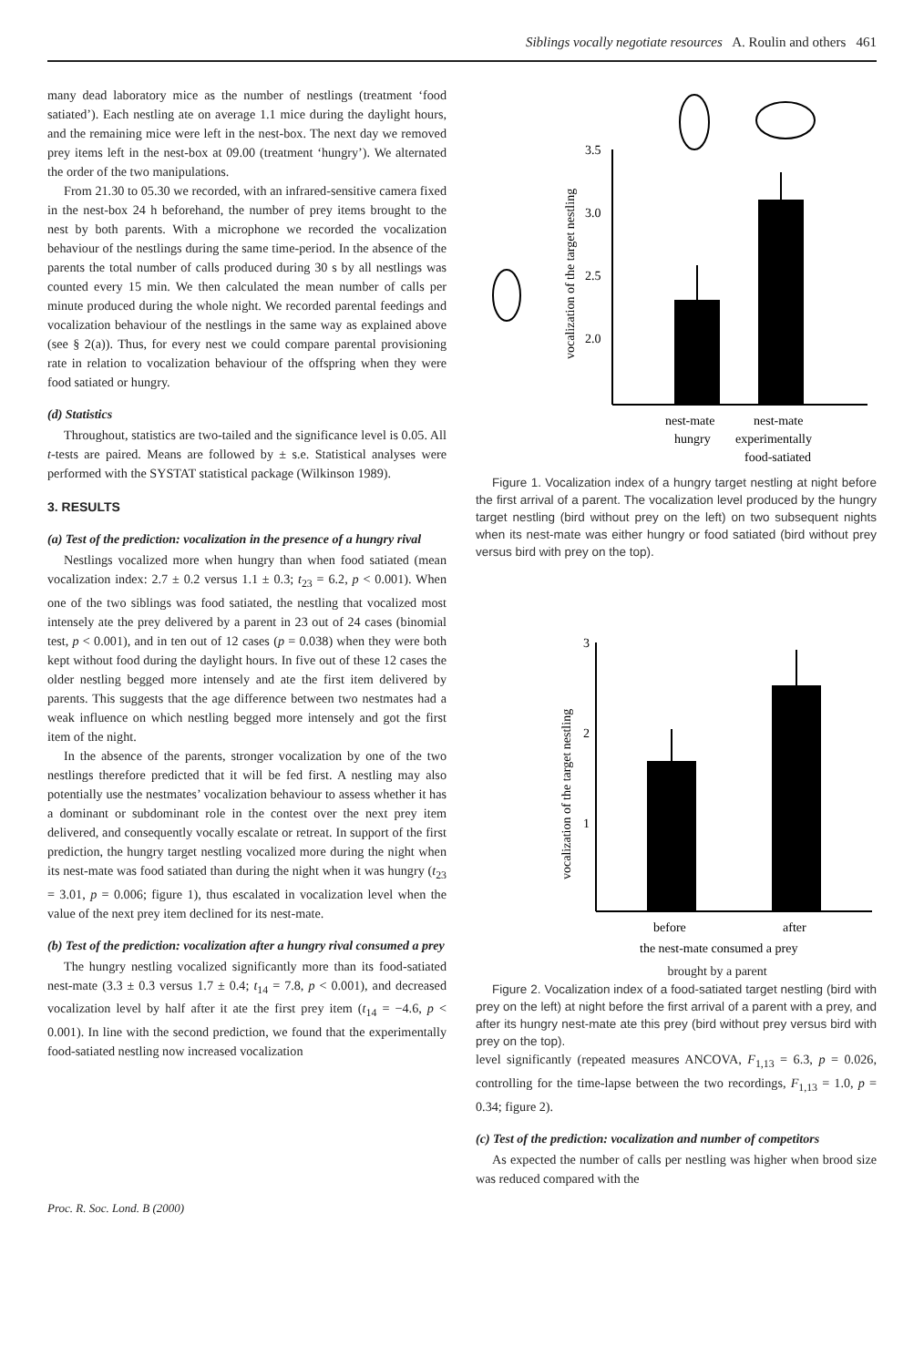Siblings vocally negotiate resources A. Roulin and others 461
many dead laboratory mice as the number of nestlings (treatment ‘food satiated’). Each nestling ate on average 1.1 mice during the daylight hours, and the remaining mice were left in the nest-box. The next day we removed prey items left in the nest-box at 09.00 (treatment ‘hungry’). We alternated the order of the two manipulations.
From 21.30 to 05.30 we recorded, with an infrared-sensitive camera fixed in the nest-box 24 h beforehand, the number of prey items brought to the nest by both parents. With a microphone we recorded the vocalization behaviour of the nestlings during the same time-period. In the absence of the parents the total number of calls produced during 30 s by all nestlings was counted every 15 min. We then calculated the mean number of calls per minute produced during the whole night. We recorded parental feedings and vocalization behaviour of the nestlings in the same way as explained above (see § 2(a)). Thus, for every nest we could compare parental provisioning rate in relation to vocalization behaviour of the offspring when they were food satiated or hungry.
(d) Statistics
Throughout, statistics are two-tailed and the significance level is 0.05. All t-tests are paired. Means are followed by ± s.e. Statistical analyses were performed with the SYSTAT statistical package (Wilkinson 1989).
3. RESULTS
(a) Test of the prediction: vocalization in the presence of a hungry rival
Nestlings vocalized more when hungry than when food satiated (mean vocalization index: 2.7 ± 0.2 versus 1.1 ± 0.3; t<sub>23</sub> = 6.2, p < 0.001). When one of the two siblings was food satiated, the nestling that vocalized most intensely ate the prey delivered by a parent in 23 out of 24 cases (binomial test, p < 0.001), and in ten out of 12 cases (p = 0.038) when they were both kept without food during the daylight hours. In five out of these 12 cases the older nestling begged more intensely and ate the first item delivered by parents. This suggests that the age difference between two nestmates had a weak influence on which nestling begged more intensely and got the first item of the night.
In the absence of the parents, stronger vocalization by one of the two nestlings therefore predicted that it will be fed first. A nestling may also potentially use the nestmates’ vocalization behaviour to assess whether it has a dominant or subdominant role in the contest over the next prey item delivered, and consequently vocally escalate or retreat. In support of the first prediction, the hungry target nestling vocalized more during the night when its nest-mate was food satiated than during the night when it was hungry (t<sub>23</sub> = 3.01, p = 0.006; figure 1), thus escalated in vocalization level when the value of the next prey item declined for its nest-mate.
(b) Test of the prediction: vocalization after a hungry rival consumed a prey
The hungry nestling vocalized significantly more than its food-satiated nest-mate (3.3 ± 0.3 versus 1.7 ± 0.4; t<sub>14</sub> = 7.8, p < 0.001), and decreased vocalization level by half after it ate the first prey item (t<sub>14</sub> = −4.6, p < 0.001). In line with the second prediction, we found that the experimentally food-satiated nestling now increased vocalization
3.5
3.0
2.5
2.0
vocalization of the target nestling
nest-mate
hungry
nest-mate
experimentally
food-satiated
Figure 1. Vocalization index of a hungry target nestling at night before the first arrival of a parent. The vocalization level produced by the hungry target nestling (bird without prey on the left) on two subsequent nights when its nest-mate was either hungry or food satiated (bird without prey versus bird with prey on the top).
3
2
1
vocalization of the target nestling
before
after
the nest-mate consumed a prey
brought by a parent
Figure 2. Vocalization index of a food-satiated target nestling (bird with prey on the left) at night before the first arrival of a parent with a prey, and after its hungry nest-mate ate this prey (bird without prey versus bird with prey on the top).
level significantly (repeated measures ANCOVA, F<sub>1,13</sub> = 6.3, p = 0.026, controlling for the time-lapse between the two recordings, F<sub>1,13</sub> = 1.0, p = 0.34; figure 2).
(c) Test of the prediction: vocalization and number of competitors
As expected the number of calls per nestling was higher when brood size was reduced compared with the
Proc. R. Soc. Lond. B (2000)